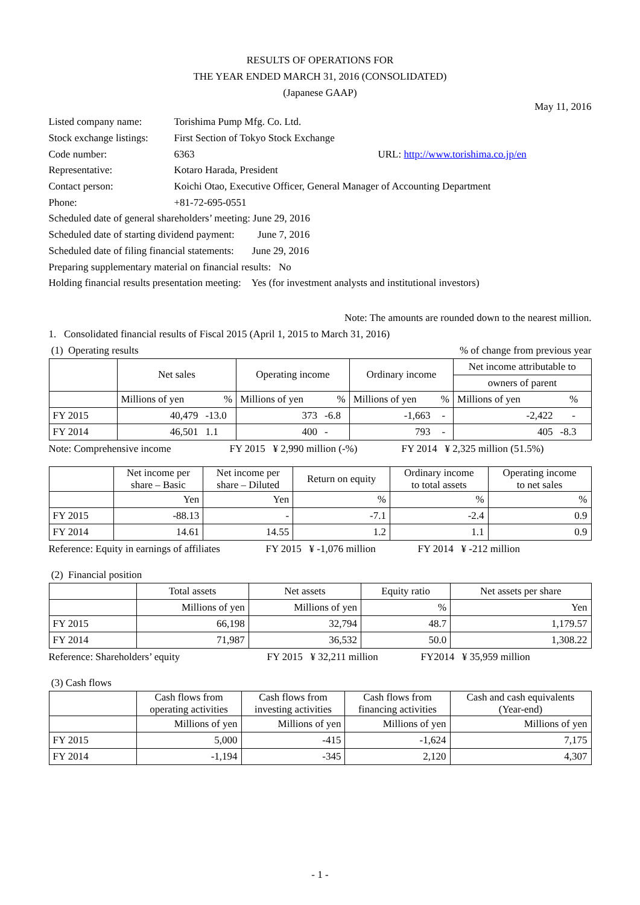RESULTS OF OPERATIONS FOR
THE YEAR ENDED MARCH 31, 2016 (CONSOLIDATED)
(Japanese GAAP)
May 11, 2016
| Listed company name: | Torishima Pump Mfg. Co. Ltd. | |
| Stock exchange listings: | First Section of Tokyo Stock Exchange | |
| Code number: | 6363 | URL: http://www.torishima.co.jp/en |
| Representative: | Kotaro Harada, President | |
| Contact person: | Koichi Otao, Executive Officer, General Manager of Accounting Department | |
| Phone: | +81-72-695-0551 | |
| Scheduled date of general shareholders’ meeting: June 29, 2016 | | |
| Scheduled date of starting dividend payment: June 7, 2016 | | |
| Scheduled date of filing financial statements: June 29, 2016 | | |
| Preparing supplementary material on financial results: No | | |
| Holding financial results presentation meeting: Yes (for investment analysts and institutional investors) | | |
Note: The amounts are rounded down to the nearest million.
1. Consolidated financial results of Fiscal 2015 (April 1, 2015 to March 31, 2016)
(1) Operating results% of change from previous year
| | Net sales | | Operating income | | Ordinary income | | Net income attributable to | |
| --- | --- | --- | --- | --- | --- | --- | --- | --- |
| | | | | | | | owners of parent | |
| | Millions of yen | % | Millions of yen | % | Millions of yen | % | Millions of yen | % |
| FY 2015 | 40,479 | -13.0 | 373 | -6.8 | -1,663 | - | -2,422 | - |
| FY 2014 | 46,501 | 1.1 | 400 | - | 793 | - | 405 | -8.3 |
Note: Comprehensive income FY 2015 ¥ 2,990 million (-%) FY 2014 ¥ 2,325 million (51.5%)
| | Net income per share – Basic | Net income per share – Diluted | Return on equity | Ordinary income to total assets | Operating income to net sales |
| --- | --- | --- | --- | --- | --- |
| | Yen | Yen | % | % | % |
| FY 2015 | -88.13 | - | -7.1 | -2.4 | 0.9 |
| FY 2014 | 14.61 | 14.55 | 1.2 | 1.1 | 0.9 |
Reference: Equity in earnings of affiliates FY 2015 ¥ -1,076 million FY 2014 ¥ -212 million
(2) Financial position
| | Total assets | Net assets | Equity ratio | Net assets per share |
| --- | --- | --- | --- | --- |
| | Millions of yen | Millions of yen | % | Yen |
| FY 2015 | 66,198 | 32,794 | 48.7 | 1,179.57 |
| FY 2014 | 71,987 | 36,532 | 50.0 | 1,308.22 |
Reference: Shareholders’ equity FY 2015 ¥ 32,211 million FY2014 ¥ 35,959 million
(3) Cash flows
| | Cash flows from operating activities | Cash flows from investing activities | Cash flows from financing activities | Cash and cash equivalents (Year-end) |
| --- | --- | --- | --- | --- |
| | Millions of yen | Millions of yen | Millions of yen | Millions of yen |
| FY 2015 | 5,000 | -415 | -1,624 | 7,175 |
| FY 2014 | -1,194 | -345 | 2,120 | 4,307 |
- 1 -